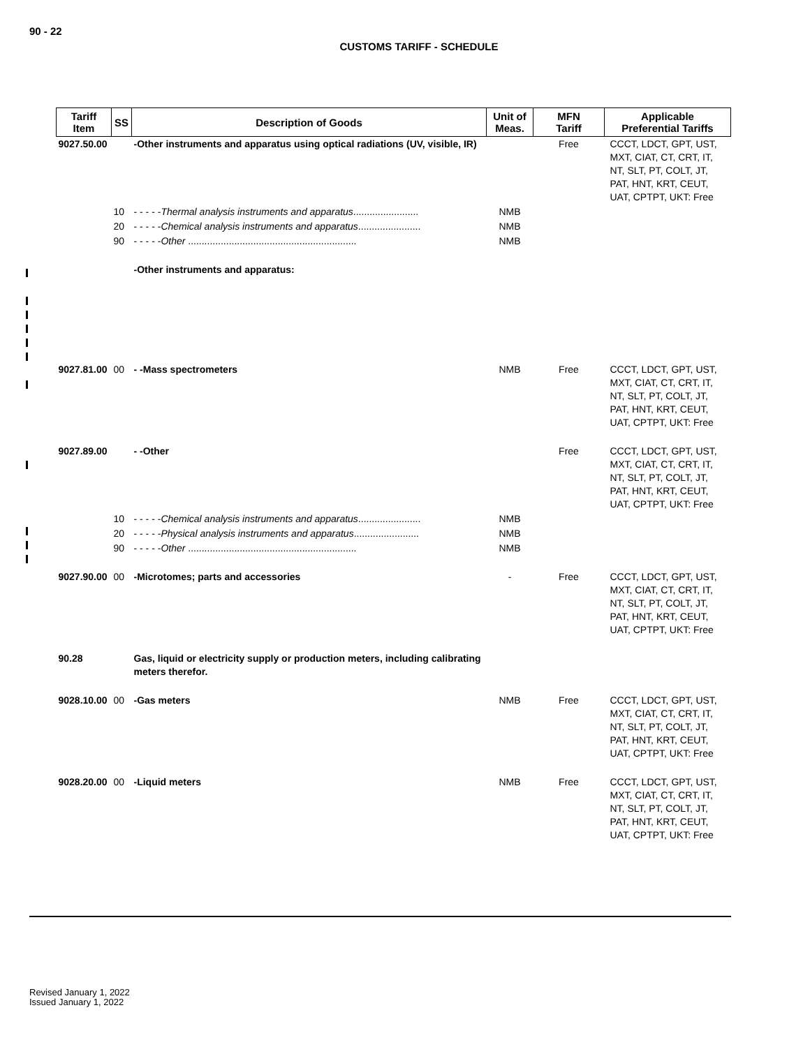90 - 22
CUSTOMS TARIFF - SCHEDULE
| Tariff Item | SS | Description of Goods | Unit of Meas. | MFN Tariff | Applicable Preferential Tariffs |
| --- | --- | --- | --- | --- | --- |
| 9027.50.00 | | -Other instruments and apparatus using optical radiations (UV, visible, IR) | | Free | CCCT, LDCT, GPT, UST, MXT, CIAT, CT, CRT, IT, NT, SLT, PT, COLT, JT, PAT, HNT, KRT, CEUT, UAT, CPTPT, UKT: Free |
| | 10 | - - - - - Thermal analysis instruments and apparatus ........................ | NMB | | |
| | 20 | - - - - - Chemical analysis instruments and apparatus ....................... | NMB | | |
| | 90 | - - - - - Other .............................................................. | NMB | | |
| | | -Other instruments and apparatus: | | | |
| 9027.81.00 | 00 | - -Mass spectrometers | NMB | Free | CCCT, LDCT, GPT, UST, MXT, CIAT, CT, CRT, IT, NT, SLT, PT, COLT, JT, PAT, HNT, KRT, CEUT, UAT, CPTPT, UKT: Free |
| 9027.89.00 | | - -Other | | Free | CCCT, LDCT, GPT, UST, MXT, CIAT, CT, CRT, IT, NT, SLT, PT, COLT, JT, PAT, HNT, KRT, CEUT, UAT, CPTPT, UKT: Free |
| | 10 | - - - - - Chemical analysis instruments and apparatus ....................... | NMB | | |
| | 20 | - - - - - Physical analysis instruments and apparatus ........................ | NMB | | |
| | 90 | - - - - - Other .............................................................. | NMB | | |
| 9027.90.00 | 00 | -Microtomes; parts and accessories | - | Free | CCCT, LDCT, GPT, UST, MXT, CIAT, CT, CRT, IT, NT, SLT, PT, COLT, JT, PAT, HNT, KRT, CEUT, UAT, CPTPT, UKT: Free |
| 90.28 | | Gas, liquid or electricity supply or production meters, including calibrating meters therefor. | | | |
| 9028.10.00 | 00 | -Gas meters | NMB | Free | CCCT, LDCT, GPT, UST, MXT, CIAT, CT, CRT, IT, NT, SLT, PT, COLT, JT, PAT, HNT, KRT, CEUT, UAT, CPTPT, UKT: Free |
| 9028.20.00 | 00 | -Liquid meters | NMB | Free | CCCT, LDCT, GPT, UST, MXT, CIAT, CT, CRT, IT, NT, SLT, PT, COLT, JT, PAT, HNT, KRT, CEUT, UAT, CPTPT, UKT: Free |
Revised January 1, 2022
Issued January 1, 2022